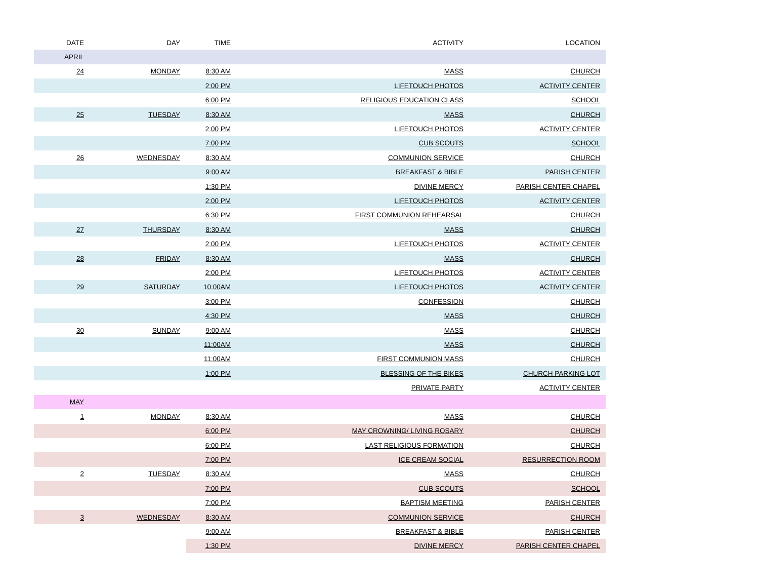| DATE | DAY | TIME | ACTIVITY | LOCATION |
| --- | --- | --- | --- | --- |
| APRIL | | | | |
| 24 | MONDAY | 8:30 AM | MASS | CHURCH |
| | | 2:00 PM | LIFETOUCH PHOTOS | ACTIVITY CENTER |
| | | 6:00 PM | RELIGIOUS EDUCATION CLASS | SCHOOL |
| 25 | TUESDAY | 8:30 AM | MASS | CHURCH |
| | | 2:00 PM | LIFETOUCH PHOTOS | ACTIVITY CENTER |
| | | 7:00 PM | CUB SCOUTS | SCHOOL |
| 26 | WEDNESDAY | 8:30 AM | COMMUNION SERVICE | CHURCH |
| | | 9:00 AM | BREAKFAST & BIBLE | PARISH CENTER |
| | | 1:30 PM | DIVINE MERCY | PARISH CENTER CHAPEL |
| | | 2:00 PM | LIFETOUCH PHOTOS | ACTIVITY CENTER |
| | | 6:30 PM | FIRST COMMUNION REHEARSAL | CHURCH |
| 27 | THURSDAY | 8:30 AM | MASS | CHURCH |
| | | 2:00 PM | LIFETOUCH PHOTOS | ACTIVITY CENTER |
| 28 | FRIDAY | 8:30 AM | MASS | CHURCH |
| | | 2:00 PM | LIFETOUCH PHOTOS | ACTIVITY CENTER |
| 29 | SATURDAY | 10:00AM | LIFETOUCH PHOTOS | ACTIVITY CENTER |
| | | 3:00 PM | CONFESSION | CHURCH |
| | | 4:30 PM | MASS | CHURCH |
| 30 | SUNDAY | 9:00 AM | MASS | CHURCH |
| | | 11:00AM | MASS | CHURCH |
| | | 11:00AM | FIRST COMMUNION MASS | CHURCH |
| | | 1:00 PM | BLESSING OF THE BIKES | CHURCH PARKING LOT |
| | | | PRIVATE PARTY | ACTIVITY CENTER |
| MAY | | | | |
| 1 | MONDAY | 8:30 AM | MASS | CHURCH |
| | | 6:00 PM | MAY CROWNING/ LIVING ROSARY | CHURCH |
| | | 6:00 PM | LAST RELIGIOUS FORMATION | CHURCH |
| | | 7:00 PM | ICE CREAM SOCIAL | RESURRECTION ROOM |
| 2 | TUESDAY | 8:30 AM | MASS | CHURCH |
| | | 7:00 PM | CUB SCOUTS | SCHOOL |
| | | 7:00 PM | BAPTISM MEETING | PARISH CENTER |
| 3 | WEDNESDAY | 8:30 AM | COMMUNION SERVICE | CHURCH |
| | | 9:00 AM | BREAKFAST & BIBLE | PARISH CENTER |
| | | 1:30 PM | DIVINE MERCY | PARISH CENTER CHAPEL |